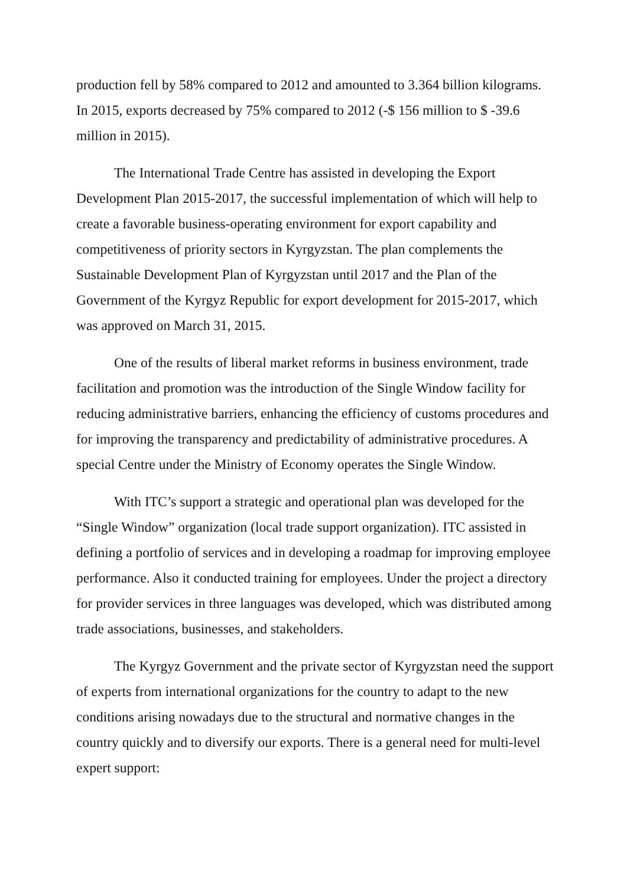production fell by 58% compared to 2012 and amounted to 3.364 billion kilograms. In 2015, exports decreased by 75% compared to 2012 (-$ 156 million to $ -39.6 million in 2015).
The International Trade Centre has assisted in developing the Export Development Plan 2015-2017, the successful implementation of which will help to create a favorable business-operating environment for export capability and competitiveness of priority sectors in Kyrgyzstan. The plan complements the Sustainable Development Plan of Kyrgyzstan until 2017 and the Plan of the Government of the Kyrgyz Republic for export development for 2015-2017, which was approved on March 31, 2015.
One of the results of liberal market reforms in business environment, trade facilitation and promotion was the introduction of the Single Window facility for reducing administrative barriers, enhancing the efficiency of customs procedures and for improving the transparency and predictability of administrative procedures. A special Centre under the Ministry of Economy operates the Single Window.
With ITC’s support a strategic and operational plan was developed for the “Single Window” organization (local trade support organization). ITC assisted in defining a portfolio of services and in developing a roadmap for improving employee performance. Also it conducted training for employees. Under the project a directory for provider services in three languages was developed, which was distributed among trade associations, businesses, and stakeholders.
The Kyrgyz Government and the private sector of Kyrgyzstan need the support of experts from international organizations for the country to adapt to the new conditions arising nowadays due to the structural and normative changes in the country quickly and to diversify our exports. There is a general need for multi-level expert support: